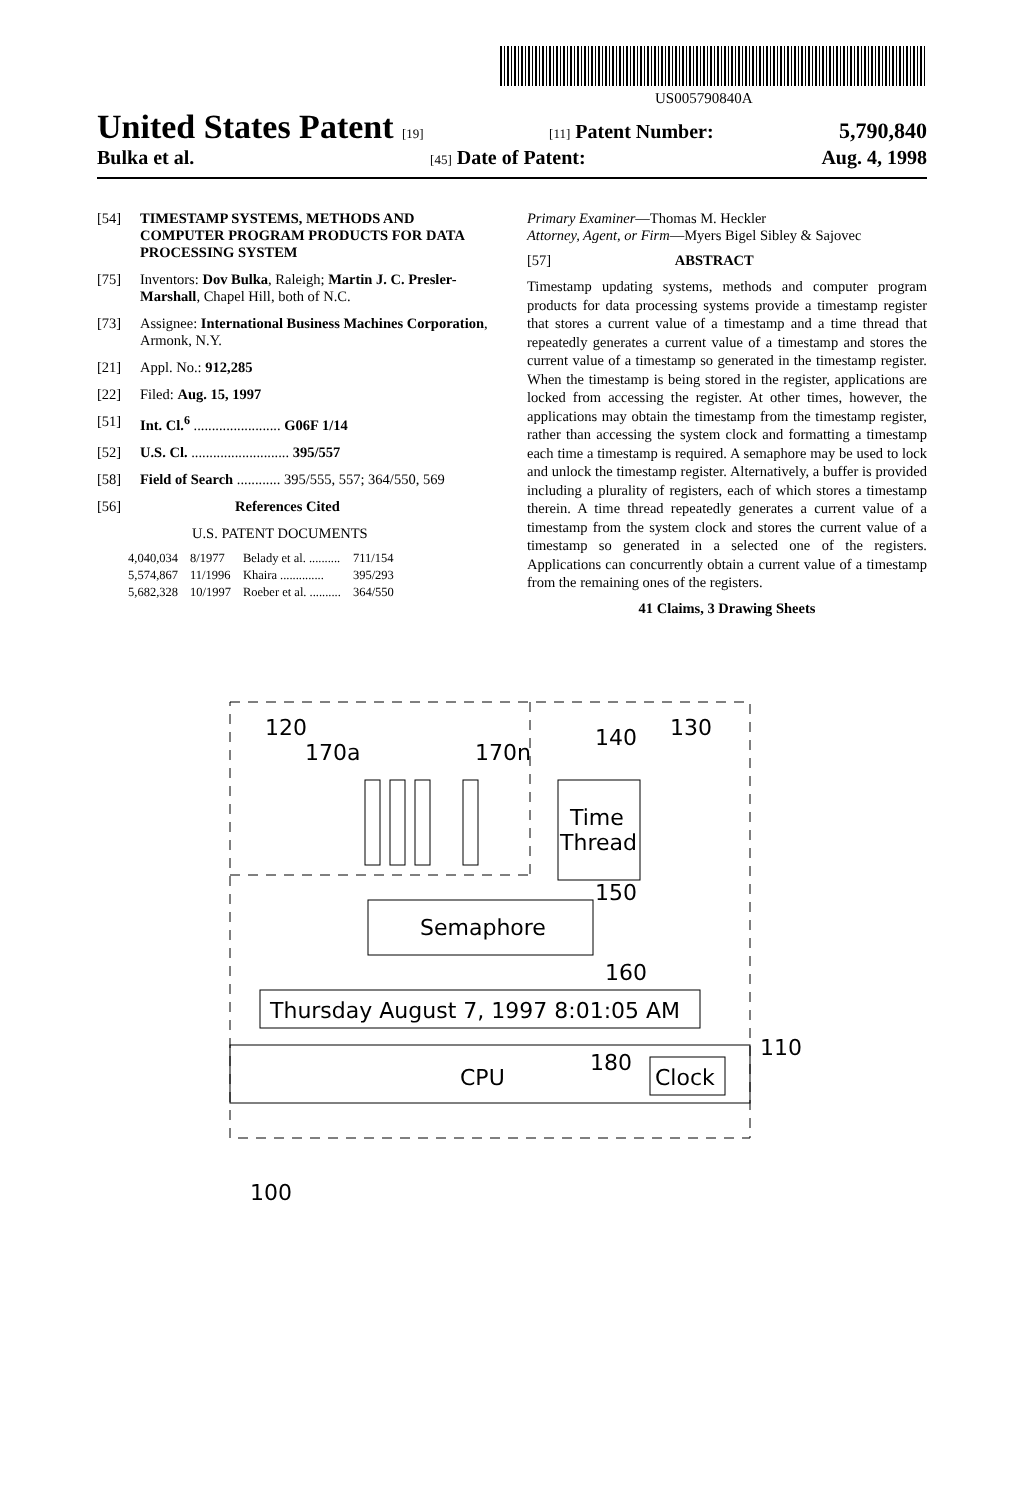US005790840A
United States Patent [19] [11] Patent Number: 5,790,840
Bulka et al. [45] Date of Patent: Aug. 4, 1998
[54] TIMESTAMP SYSTEMS, METHODS AND COMPUTER PROGRAM PRODUCTS FOR DATA PROCESSING SYSTEM
[75] Inventors: Dov Bulka, Raleigh; Martin J. C. Presler-Marshall, Chapel Hill, both of N.C.
[73] Assignee: International Business Machines Corporation, Armonk, N.Y.
[21] Appl. No.: 912,285
[22] Filed: Aug. 15, 1997
[51] Int. Cl.<sup>6</sup> ........................ G06F 1/14
[52] U.S. Cl. ........................... 395/557
[58] Field of Search ............ 395/555, 557; 364/550, 569
[56] References Cited
U.S. PATENT DOCUMENTS
| 4,040,034 | 8/1977 | Belady et al. .......... | 711/154 |
| 5,574,867 | 11/1996 | Khaira .............. | 395/293 |
| 5,682,328 | 10/1997 | Roeber et al. .......... | 364/550 |
Primary Examiner—Thomas M. Heckler
Attorney, Agent, or Firm—Myers Bigel Sibley & Sajovec
[57] ABSTRACT
Timestamp updating systems, methods and computer program products for data processing systems provide a timestamp register that stores a current value of a timestamp and a time thread that repeatedly generates a current value of a timestamp and stores the current value of a timestamp so generated in the timestamp register. When the timestamp is being stored in the register, applications are locked from accessing the register. At other times, however, the applications may obtain the timestamp from the timestamp register, rather than accessing the system clock and formatting a timestamp each time a timestamp is required. A semaphore may be used to lock and unlock the timestamp register. Alternatively, a buffer is provided including a plurality of registers, each of which stores a timestamp therein. A time thread repeatedly generates a current value of a timestamp from the system clock and stores the current value of a timestamp so generated in a selected one of the registers. Applications can concurrently obtain a current value of a timestamp from the remaining ones of the registers.
41 Claims, 3 Drawing Sheets
120
170a
170n
140
130
Time
Thread
Semaphore
150
160
Thursday August 7, 1997 8:01:05 AM
CPU
180
Clock
110
100